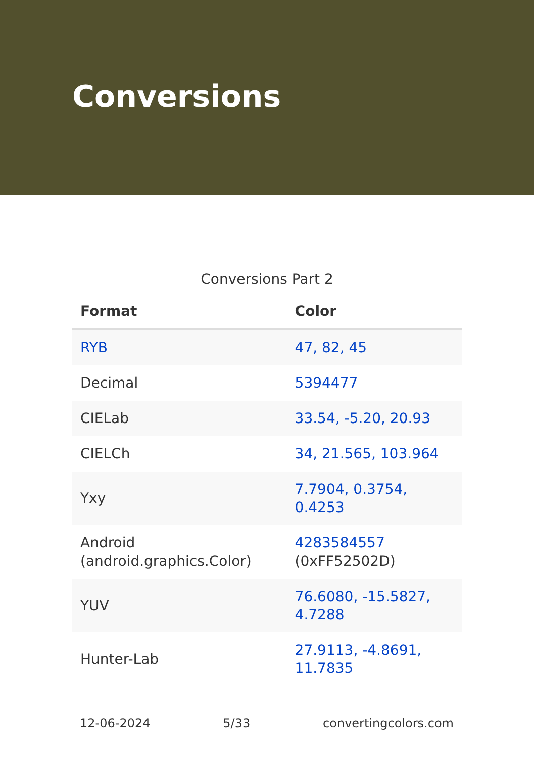Conversions
Conversions Part 2
| Format | Color |
| --- | --- |
| RYB | 47, 82, 45 |
| Decimal | 5394477 |
| CIELab | 33.54, -5.20, 20.93 |
| CIELCh | 34, 21.565, 103.964 |
| Yxy | 7.7904, 0.3754, 0.4253 |
| Android (android.graphics.Color) | 4283584557 (0xFF52502D) |
| YUV | 76.6080, -15.5827, 4.7288 |
| Hunter-Lab | 27.9113, -4.8691, 11.7835 |
12-06-2024 5/33 convertingcolors.com